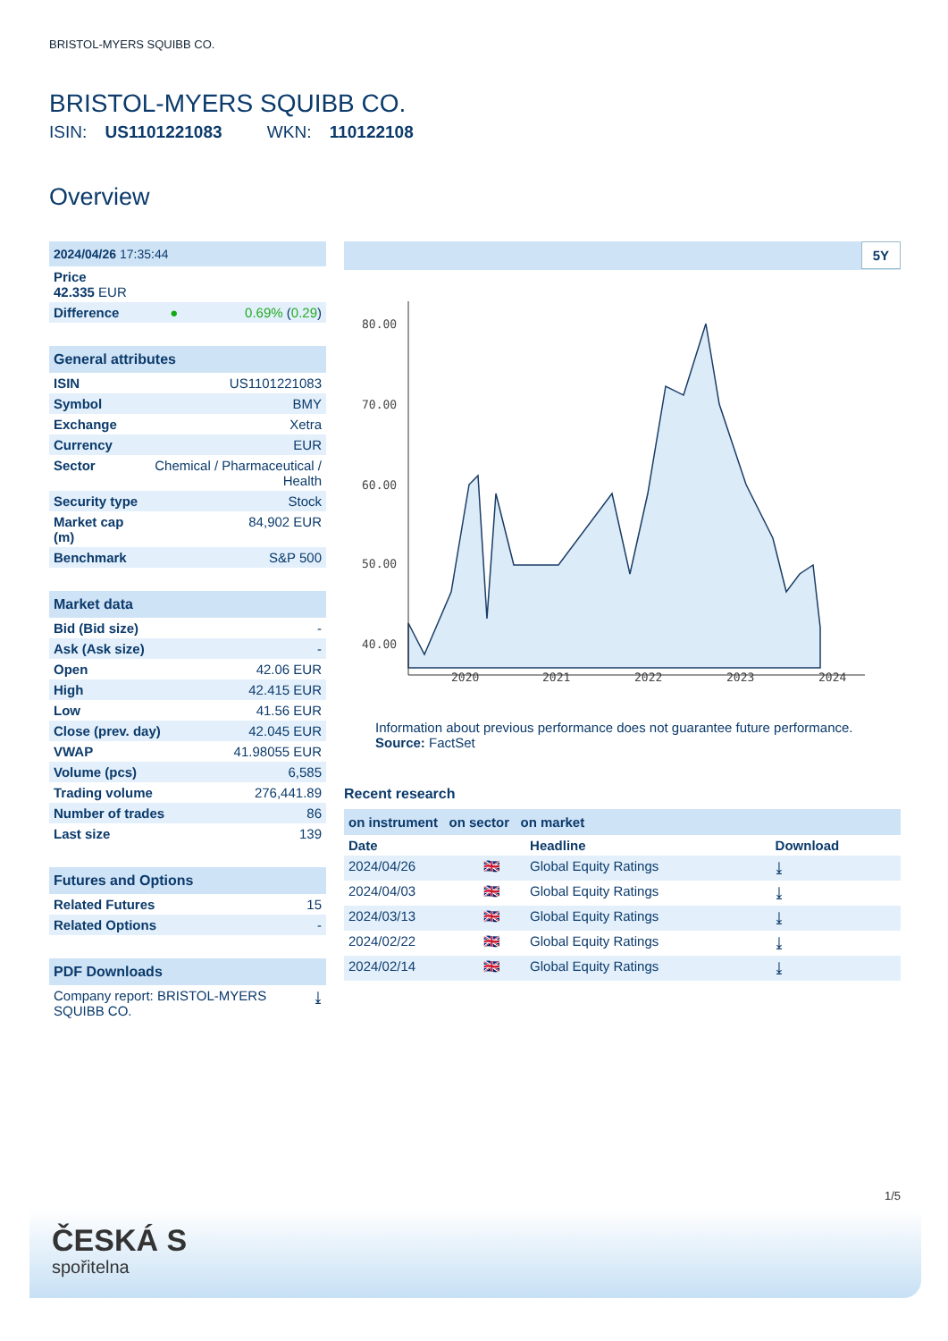BRISTOL-MYERS SQUIBB CO.
BRISTOL-MYERS SQUIBB CO.
ISIN: US1101221083 WKN: 110122108
Overview
| 2024/04/26 17:35:44 | | |
| Price 42.335 EUR | | |
| Difference | ● | 0.69% ( 0.29 ) |
| General attributes | |
| ISIN | US1101221083 |
| Symbol | BMY |
| Exchange | Xetra |
| Currency | EUR |
| Sector | Chemical / Pharmaceutical / Health |
| Security type | Stock |
| Market cap (m) | 84,902 EUR |
| Benchmark | S&P 500 |
| Market data | |
| Bid (Bid size) | - |
| Ask (Ask size) | - |
| Open | 42.06 EUR |
| High | 42.415 EUR |
| Low | 41.56 EUR |
| Close (prev. day) | 42.045 EUR |
| VWAP | 41.98055 EUR |
| Volume (pcs) | 6,585 |
| Trading volume | 276,441.89 |
| Number of trades | 86 |
| Last size | 139 |
| Futures and Options | |
| Related Futures | 15 |
| Related Options | - |
| PDF Downloads | |
| Company report: BRISTOL-MYERS SQUIBB CO. | ⤓ |
5Y
80.00
70.00
60.00
50.00
40.00
2020
2021
2022
2023
2024
Information about previous performance does not guarantee future performance.
Source: FactSet
Recent research
on instrument on sector on market
| Date | | Headline | Download |
| --- | --- | --- | --- |
| 2024/04/26 | 🇬🇧 | Global Equity Ratings | ⤓ |
| 2024/04/03 | 🇬🇧 | Global Equity Ratings | ⤓ |
| 2024/03/13 | 🇬🇧 | Global Equity Ratings | ⤓ |
| 2024/02/22 | 🇬🇧 | Global Equity Ratings | ⤓ |
| 2024/02/14 | 🇬🇧 | Global Equity Ratings | ⤓ |
1/5
ČESKÁ S
spořitelna